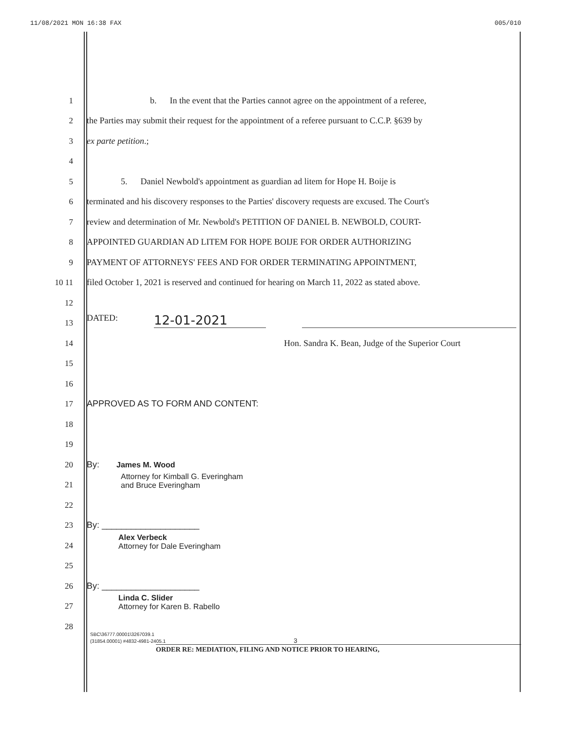11/08/2021 MON 16:38 FAX 005/010
1
b. In the event that the Parties cannot agree on the appointment of a referee,
2
the Parties may submit their request for the appointment of a referee pursuant to C.C.P. §639 by
3
ex parte petition.;
4
5
5. Daniel Newbold's appointment as guardian ad litem for Hope H. Boije is
6
terminated and his discovery responses to the Parties' discovery requests are excused. The Court's
7
review and determination of Mr. Newbold's PETITION OF DANIEL B. NEWBOLD, COURT-
8
APPOINTED GUARDIAN AD LITEM FOR HOPE BOIJE FOR ORDER AUTHORIZING
9
PAYMENT OF ATTORNEYS' FEES AND FOR ORDER TERMINATING APPOINTMENT,
10 11
filed October 1, 2021 is reserved and continued for hearing on March 11, 2022 as stated above.
12
13
DATED: 12-01-2021
14
Hon. Sandra K. Bean, Judge of the Superior Court
15
16
17
APPROVED AS TO FORM AND CONTENT:
18
19
20
By: James M. Wood
21
Attorney for Kimball G. Everingham
and Bruce Everingham
22
23
By: ____________________
24
Alex Verbeck
Attorney for Dale Everingham
25
26
By: ____________________
27
Linda C. Slider
Attorney for Karen B. Rabello
28
SBC\36777.00001\3267039.1
(31854.00001) #4832-4981-2405.1 3
ORDER RE: MEDIATION, FILING AND NOTICE PRIOR TO HEARING,